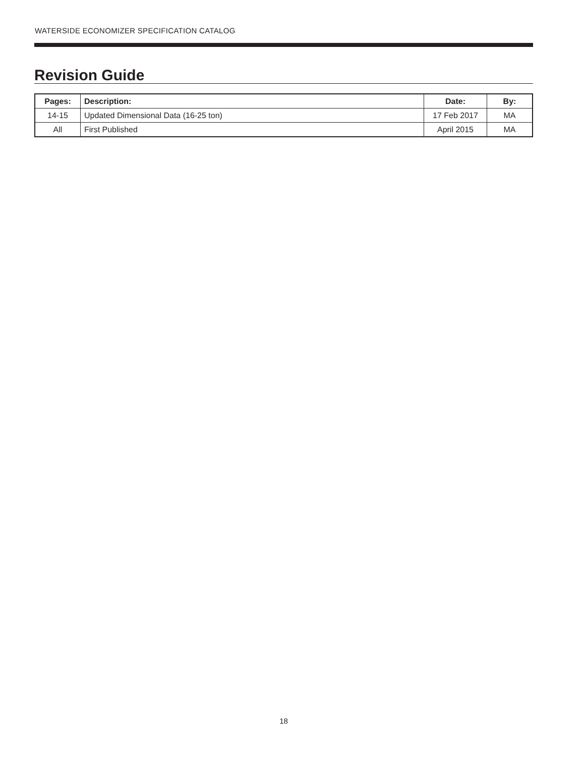WATERSIDE ECONOMIZER SPECIFICATION CATALOG
Revision Guide
| Pages: | Description: | Date: | By: |
| --- | --- | --- | --- |
| 14-15 | Updated Dimensional Data (16-25 ton) | 17 Feb 2017 | MA |
| All | First Published | April 2015 | MA |
18